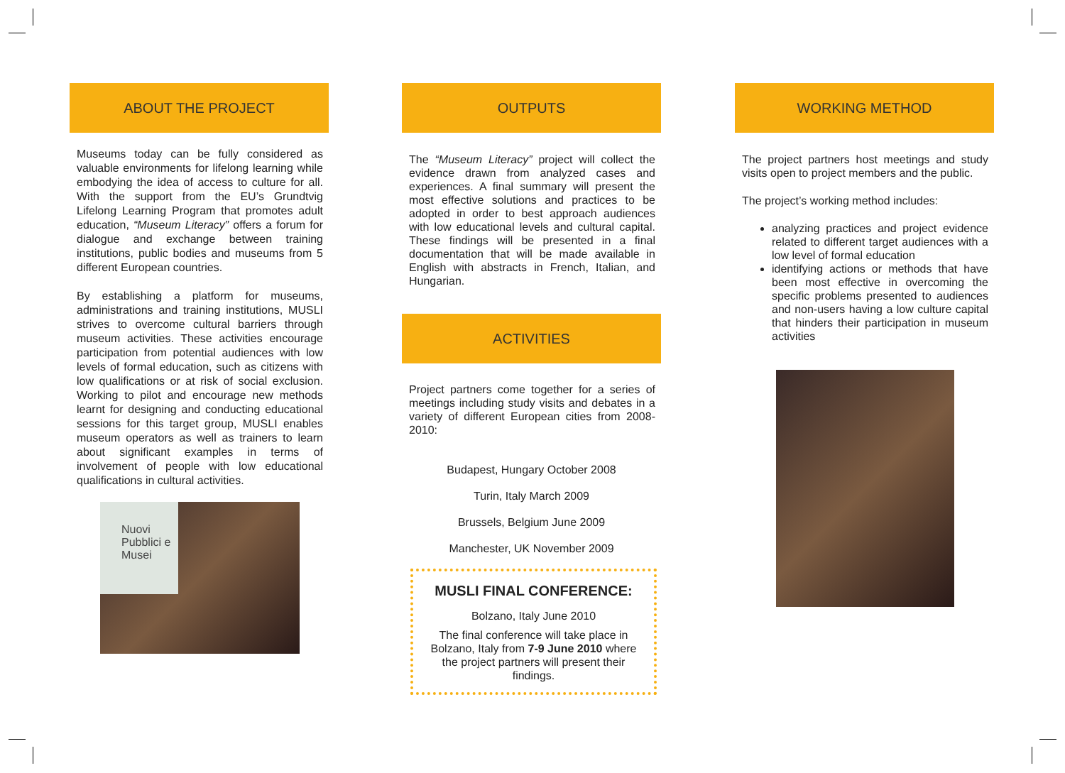ABOUT THE PROJECT
Museums today can be fully considered as valuable environments for lifelong learning while embodying the idea of access to culture for all. With the support from the EU’s Grundtvig Lifelong Learning Program that promotes adult education, “Museum Literacy” offers a forum for dialogue and exchange between training institutions, public bodies and museums from 5 different European countries.
By establishing a platform for museums, administrations and training institutions, MUSLI strives to overcome cultural barriers through museum activities. These activities encourage participation from potential audiences with low levels of formal education, such as citizens with low qualifications or at risk of social exclusion. Working to pilot and encourage new methods learnt for designing and conducting educational sessions for this target group, MUSLI enables museum operators as well as trainers to learn about significant examples in terms of involvement of people with low educational qualifications in cultural activities.
Nuovi Pubblici e Musei
OUTPUTS
The “Museum Literacy” project will collect the evidence drawn from analyzed cases and experiences. A final summary will present the most effective solutions and practices to be adopted in order to best approach audiences with low educational levels and cultural capital. These findings will be presented in a final documentation that will be made available in English with abstracts in French, Italian, and Hungarian.
ACTIVITIES
Project partners come together for a series of meetings including study visits and debates in a variety of different European cities from 2008-2010:
Budapest, Hungary October 2008
Turin, Italy March 2009
Brussels, Belgium June 2009
Manchester, UK November 2009
MUSLI FINAL CONFERENCE:
Bolzano, Italy June 2010
The final conference will take place in Bolzano, Italy from 7-9 June 2010 where the project partners will present their findings.
WORKING METHOD
The project partners host meetings and study visits open to project members and the public.
The project’s working method includes:
analyzing practices and project evidence related to different target audiences with a low level of formal education
identifying actions or methods that have been most effective in overcoming the specific problems presented to audiences and non-users having a low culture capital that hinders their participation in museum activities